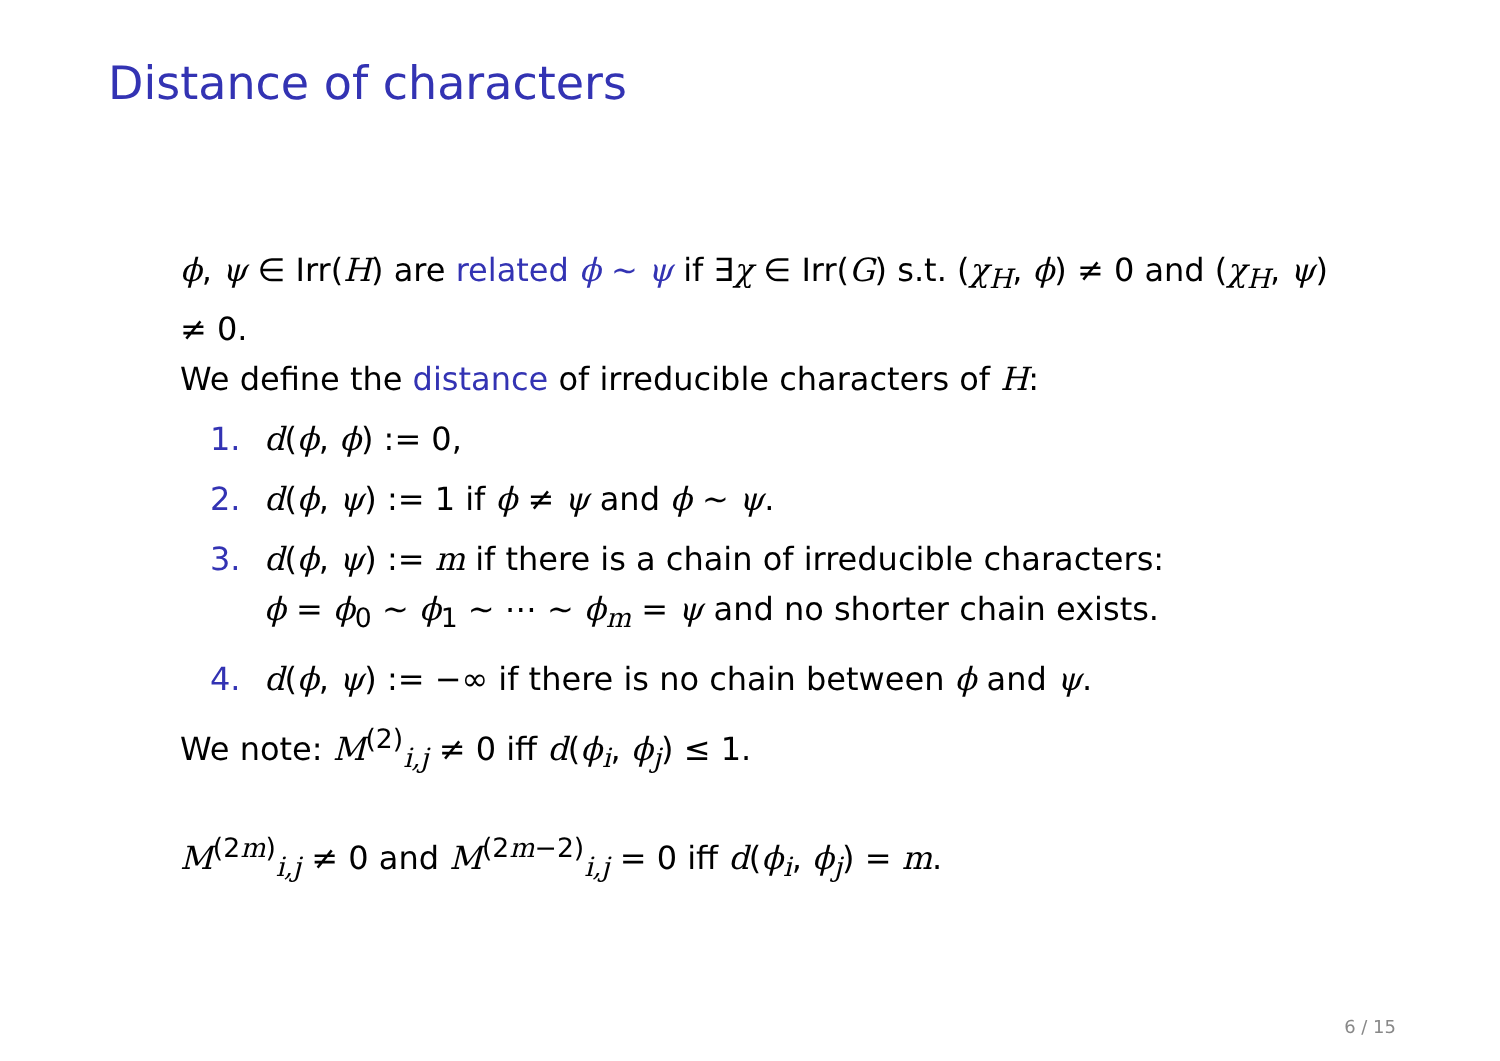Distance of characters
ϕ, ψ ∈ Irr(H) are related ϕ ∼ ψ if ∃χ ∈ Irr(G) s.t. (χ<sub>H</sub>, ϕ) ≠ 0 and (χ<sub>H</sub>, ψ) ≠ 0.
We define the distance of irreducible characters of H:
1. d(ϕ, ϕ) := 0,
2. d(ϕ, ψ) := 1 if ϕ ≠ ψ and ϕ ∼ ψ.
3. d(ϕ, ψ) := m if there is a chain of irreducible characters:
ϕ = ϕ<sub>0</sub> ∼ ϕ<sub>1</sub> ∼ ⋯ ∼ ϕ<sub>m</sub> = ψ and no shorter chain exists.
4. d(ϕ, ψ) := −∞ if there is no chain between ϕ and ψ.
We note: M<sup>(2)</sup><sub>i,j</sub> ≠ 0 iff d(ϕ<sub>i</sub>, ϕ<sub>j</sub>) ≤ 1.
M<sup>(2m)</sup><sub>i,j</sub> ≠ 0 and M<sup>(2m−2)</sup><sub>i,j</sub> = 0 iff d(ϕ<sub>i</sub>, ϕ<sub>j</sub>) = m.
6 / 15